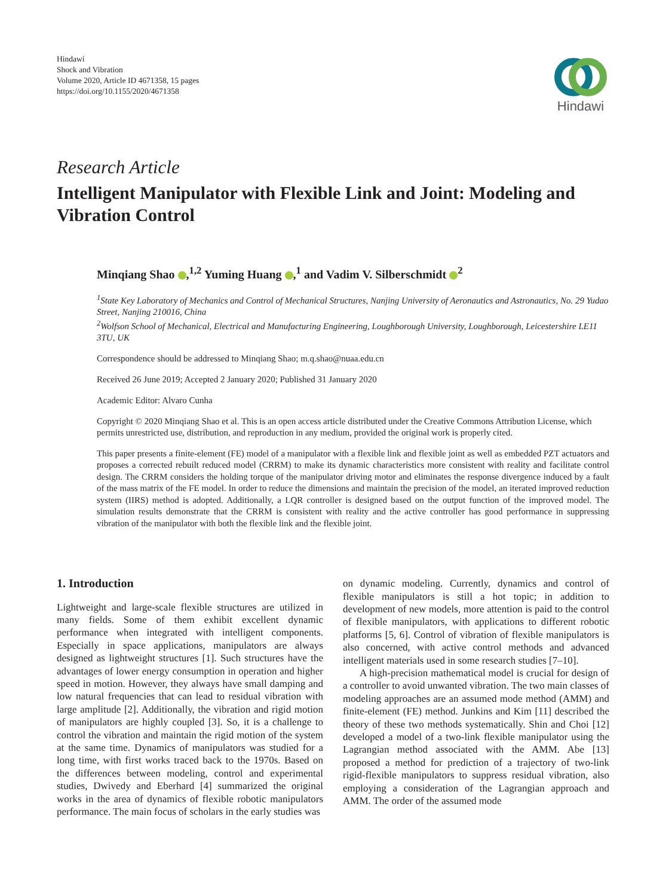Hindawi
Shock and Vibration
Volume 2020, Article ID 4671358, 15 pages
https://doi.org/10.1155/2020/4671358
Hindawi
Research Article
Intelligent Manipulator with Flexible Link and Joint: Modeling and Vibration Control
Minqiang Shao ,<sup>1,2</sup> Yuming Huang ,<sup>1</sup> and Vadim V. Silberschmidt <sup>2</sup>
<sup>1</sup> State Key Laboratory of Mechanics and Control of Mechanical Structures, Nanjing University of Aeronautics and Astronautics, No. 29 Yudao Street, Nanjing 210016, China
<sup>2</sup> Wolfson School of Mechanical, Electrical and Manufacturing Engineering, Loughborough University, Loughborough, Leicestershire LE11 3TU, UK
Correspondence should be addressed to Minqiang Shao; m.q.shao@nuaa.edu.cn
Received 26 June 2019; Accepted 2 January 2020; Published 31 January 2020
Academic Editor: Alvaro Cunha
Copyright © 2020 Minqiang Shao et al. This is an open access article distributed under the Creative Commons Attribution License, which permits unrestricted use, distribution, and reproduction in any medium, provided the original work is properly cited.
This paper presents a finite-element (FE) model of a manipulator with a flexible link and flexible joint as well as embedded PZT actuators and proposes a corrected rebuilt reduced model (CRRM) to make its dynamic characteristics more consistent with reality and facilitate control design. The CRRM considers the holding torque of the manipulator driving motor and eliminates the response divergence induced by a fault of the mass matrix of the FE model. In order to reduce the dimensions and maintain the precision of the model, an iterated improved reduction system (IIRS) method is adopted. Additionally, a LQR controller is designed based on the output function of the improved model. The simulation results demonstrate that the CRRM is consistent with reality and the active controller has good performance in suppressing vibration of the manipulator with both the flexible link and the flexible joint.
1. Introduction
Lightweight and large-scale flexible structures are utilized in many fields. Some of them exhibit excellent dynamic performance when integrated with intelligent components. Especially in space applications, manipulators are always designed as lightweight structures [1]. Such structures have the advantages of lower energy consumption in operation and higher speed in motion. However, they always have small damping and low natural frequencies that can lead to residual vibration with large amplitude [2]. Additionally, the vibration and rigid motion of manipulators are highly coupled [3]. So, it is a challenge to control the vibration and maintain the rigid motion of the system at the same time. Dynamics of manipulators was studied for a long time, with first works traced back to the 1970s. Based on the differences between modeling, control and experimental studies, Dwivedy and Eberhard [4] summarized the original works in the area of dynamics of flexible robotic manipulators performance. The main focus of scholars in the early studies was
on dynamic modeling. Currently, dynamics and control of flexible manipulators is still a hot topic; in addition to development of new models, more attention is paid to the control of flexible manipulators, with applications to different robotic platforms [5, 6]. Control of vibration of flexible manipulators is also concerned, with active control methods and advanced intelligent materials used in some research studies [7–10].
A high-precision mathematical model is crucial for design of a controller to avoid unwanted vibration. The two main classes of modeling approaches are an assumed mode method (AMM) and finite-element (FE) method. Junkins and Kim [11] described the theory of these two methods systematically. Shin and Choi [12] developed a model of a two-link flexible manipulator using the Lagrangian method associated with the AMM. Abe [13] proposed a method for prediction of a trajectory of two-link rigid-flexible manipulators to suppress residual vibration, also employing a consideration of the Lagrangian approach and AMM. The order of the assumed mode